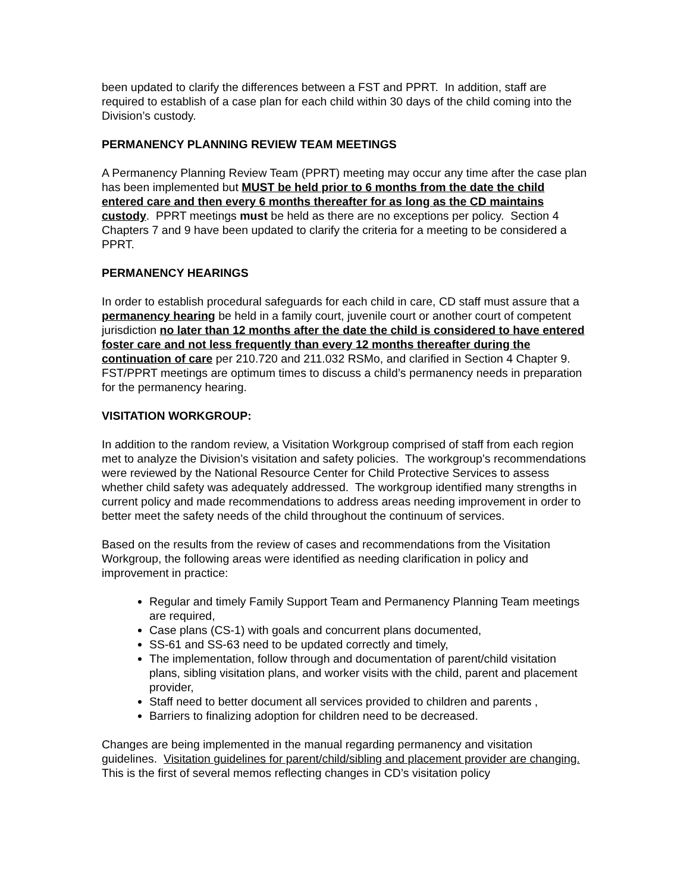been updated to clarify the differences between a FST and PPRT. In addition, staff are required to establish of a case plan for each child within 30 days of the child coming into the Division’s custody.
PERMANENCY PLANNING REVIEW TEAM MEETINGS
A Permanency Planning Review Team (PPRT) meeting may occur any time after the case plan has been implemented but MUST be held prior to 6 months from the date the child entered care and then every 6 months thereafter for as long as the CD maintains custody. PPRT meetings must be held as there are no exceptions per policy. Section 4 Chapters 7 and 9 have been updated to clarify the criteria for a meeting to be considered a PPRT.
PERMANENCY HEARINGS
In order to establish procedural safeguards for each child in care, CD staff must assure that a permanency hearing be held in a family court, juvenile court or another court of competent jurisdiction no later than 12 months after the date the child is considered to have entered foster care and not less frequently than every 12 months thereafter during the continuation of care per 210.720 and 211.032 RSMo, and clarified in Section 4 Chapter 9. FST/PPRT meetings are optimum times to discuss a child’s permanency needs in preparation for the permanency hearing.
VISITATION WORKGROUP:
In addition to the random review, a Visitation Workgroup comprised of staff from each region met to analyze the Division’s visitation and safety policies. The workgroup’s recommendations were reviewed by the National Resource Center for Child Protective Services to assess whether child safety was adequately addressed. The workgroup identified many strengths in current policy and made recommendations to address areas needing improvement in order to better meet the safety needs of the child throughout the continuum of services.
Based on the results from the review of cases and recommendations from the Visitation Workgroup, the following areas were identified as needing clarification in policy and improvement in practice:
Regular and timely Family Support Team and Permanency Planning Team meetings are required,
Case plans (CS-1) with goals and concurrent plans documented,
SS-61 and SS-63 need to be updated correctly and timely,
The implementation, follow through and documentation of parent/child visitation plans, sibling visitation plans, and worker visits with the child, parent and placement provider,
Staff need to better document all services provided to children and parents ,
Barriers to finalizing adoption for children need to be decreased.
Changes are being implemented in the manual regarding permanency and visitation guidelines. Visitation guidelines for parent/child/sibling and placement provider are changing. This is the first of several memos reflecting changes in CD’s visitation policy